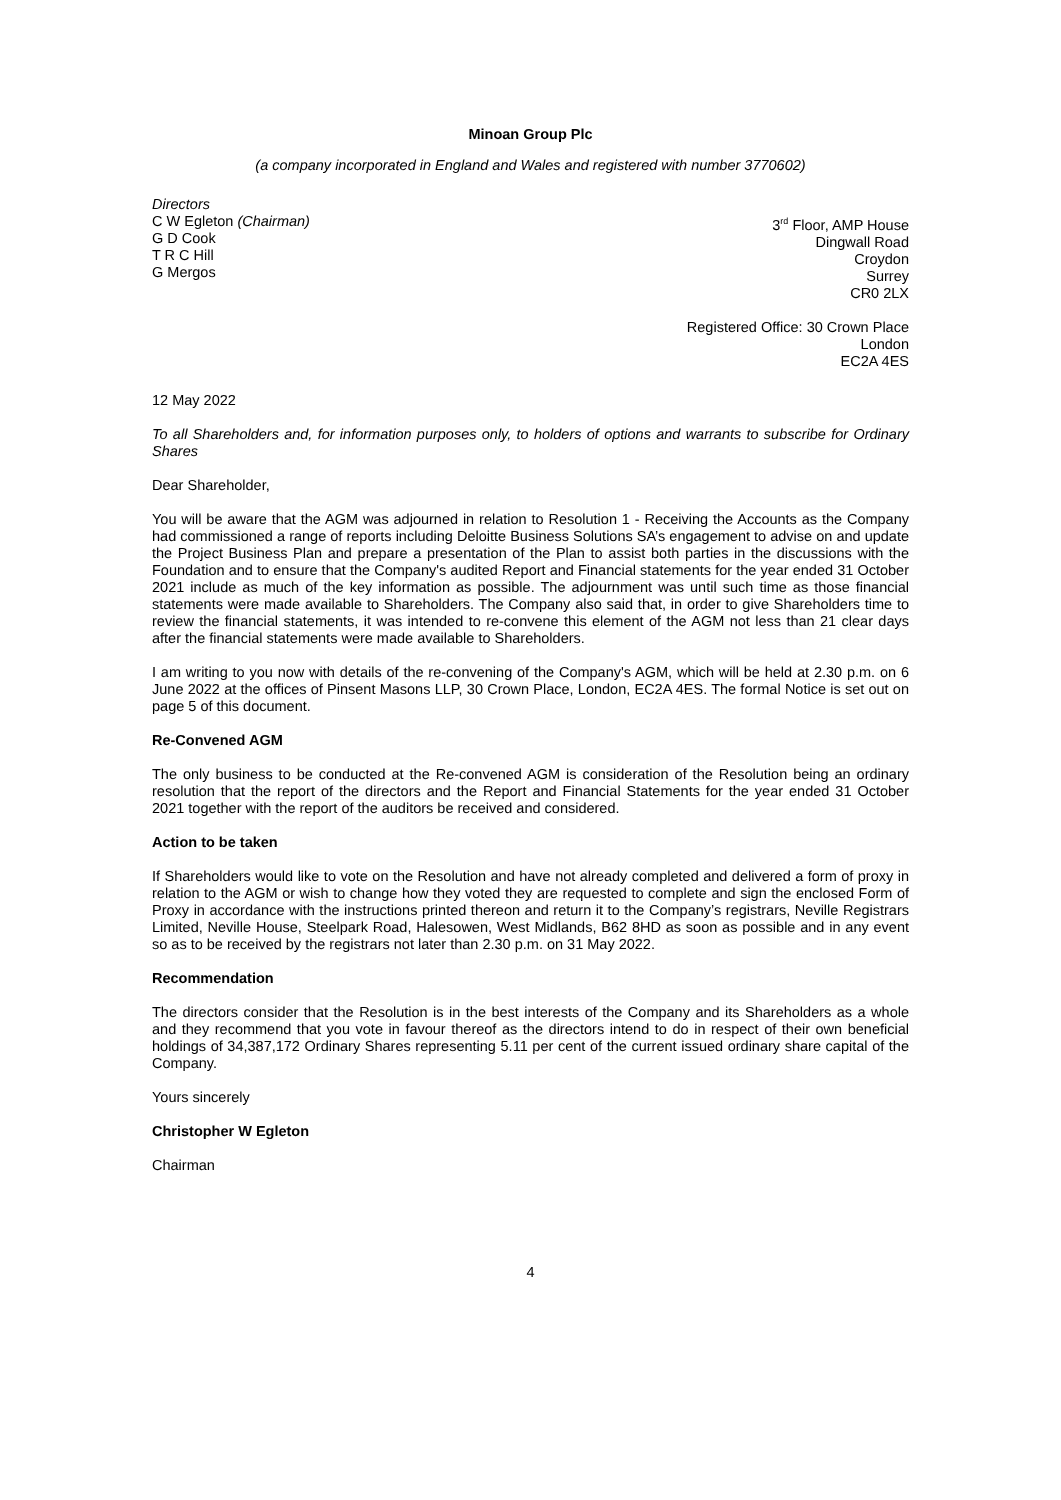Minoan Group Plc
(a company incorporated in England and Wales and registered with number 3770602)
Directors
C W Egleton (Chairman)
G D Cook
T R C Hill
G Mergos
3<sup>rd</sup> Floor, AMP House
Dingwall Road
Croydon
Surrey
CR0 2LX
Registered Office: 30 Crown Place
London
EC2A 4ES
12 May 2022
To all Shareholders and, for information purposes only, to holders of options and warrants to subscribe for Ordinary Shares
Dear Shareholder,
You will be aware that the AGM was adjourned in relation to Resolution 1 - Receiving the Accounts as the Company had commissioned a range of reports including Deloitte Business Solutions SA’s engagement to advise on and update the Project Business Plan and prepare a presentation of the Plan to assist both parties in the discussions with the Foundation and to ensure that the Company's audited Report and Financial statements for the year ended 31 October 2021 include as much of the key information as possible. The adjournment was until such time as those financial statements were made available to Shareholders. The Company also said that, in order to give Shareholders time to review the financial statements, it was intended to re-convene this element of the AGM not less than 21 clear days after the financial statements were made available to Shareholders.
I am writing to you now with details of the re-convening of the Company's AGM, which will be held at 2.30 p.m. on 6 June 2022 at the offices of Pinsent Masons LLP, 30 Crown Place, London, EC2A 4ES. The formal Notice is set out on page 5 of this document.
Re-Convened AGM
The only business to be conducted at the Re-convened AGM is consideration of the Resolution being an ordinary resolution that the report of the directors and the Report and Financial Statements for the year ended 31 October 2021 together with the report of the auditors be received and considered.
Action to be taken
If Shareholders would like to vote on the Resolution and have not already completed and delivered a form of proxy in relation to the AGM or wish to change how they voted they are requested to complete and sign the enclosed Form of Proxy in accordance with the instructions printed thereon and return it to the Company’s registrars, Neville Registrars Limited, Neville House, Steelpark Road, Halesowen, West Midlands, B62 8HD as soon as possible and in any event so as to be received by the registrars not later than 2.30 p.m. on 31 May 2022.
Recommendation
The directors consider that the Resolution is in the best interests of the Company and its Shareholders as a whole and they recommend that you vote in favour thereof as the directors intend to do in respect of their own beneficial holdings of 34,387,172 Ordinary Shares representing 5.11 per cent of the current issued ordinary share capital of the Company.
Yours sincerely
Christopher W Egleton
Chairman
4